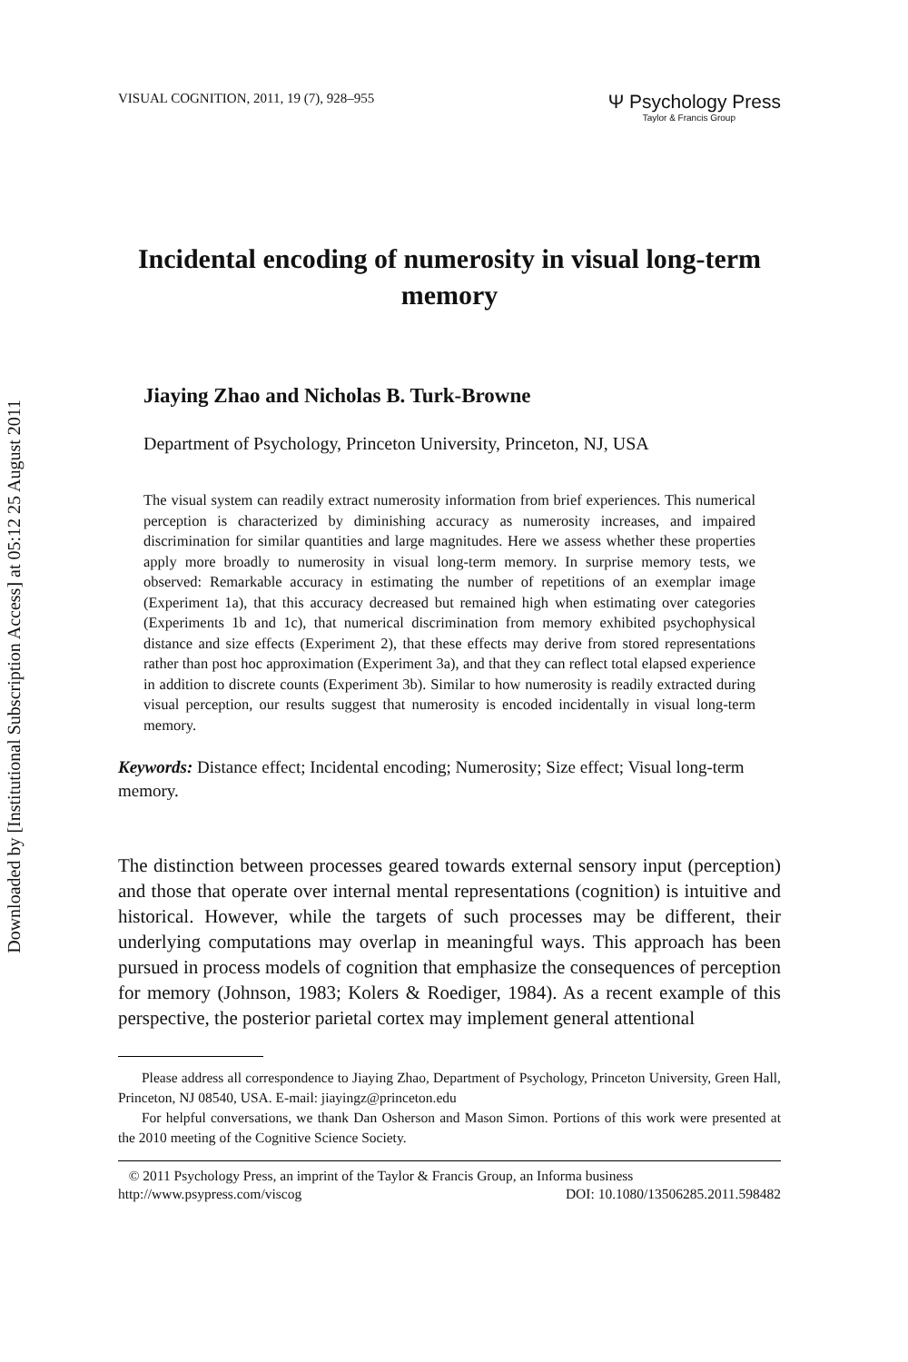Downloaded by [Institutional Subscription Access] at 05:12 25 August 2011
VISUAL COGNITION, 2011, 19 (7), 928–955
Ψ Psychology Press
Taylor & Francis Group
Incidental encoding of numerosity in visual long-term memory
Jiaying Zhao and Nicholas B. Turk-Browne
Department of Psychology, Princeton University, Princeton, NJ, USA
The visual system can readily extract numerosity information from brief experiences. This numerical perception is characterized by diminishing accuracy as numerosity increases, and impaired discrimination for similar quantities and large magnitudes. Here we assess whether these properties apply more broadly to numerosity in visual long-term memory. In surprise memory tests, we observed: Remarkable accuracy in estimating the number of repetitions of an exemplar image (Experiment 1a), that this accuracy decreased but remained high when estimating over categories (Experiments 1b and 1c), that numerical discrimination from memory exhibited psychophysical distance and size effects (Experiment 2), that these effects may derive from stored representations rather than post hoc approximation (Experiment 3a), and that they can reflect total elapsed experience in addition to discrete counts (Experiment 3b). Similar to how numerosity is readily extracted during visual perception, our results suggest that numerosity is encoded incidentally in visual long-term memory.
Keywords: Distance effect; Incidental encoding; Numerosity; Size effect; Visual long-term memory.
The distinction between processes geared towards external sensory input (perception) and those that operate over internal mental representations (cognition) is intuitive and historical. However, while the targets of such processes may be different, their underlying computations may overlap in meaningful ways. This approach has been pursued in process models of cognition that emphasize the consequences of perception for memory (Johnson, 1983; Kolers & Roediger, 1984). As a recent example of this perspective, the posterior parietal cortex may implement general attentional
Please address all correspondence to Jiaying Zhao, Department of Psychology, Princeton University, Green Hall, Princeton, NJ 08540, USA. E-mail: jiayingz@princeton.edu
For helpful conversations, we thank Dan Osherson and Mason Simon. Portions of this work were presented at the 2010 meeting of the Cognitive Science Society.
© 2011 Psychology Press, an imprint of the Taylor & Francis Group, an Informa business
http://www.psypress.com/viscog DOI: 10.1080/13506285.2011.598482